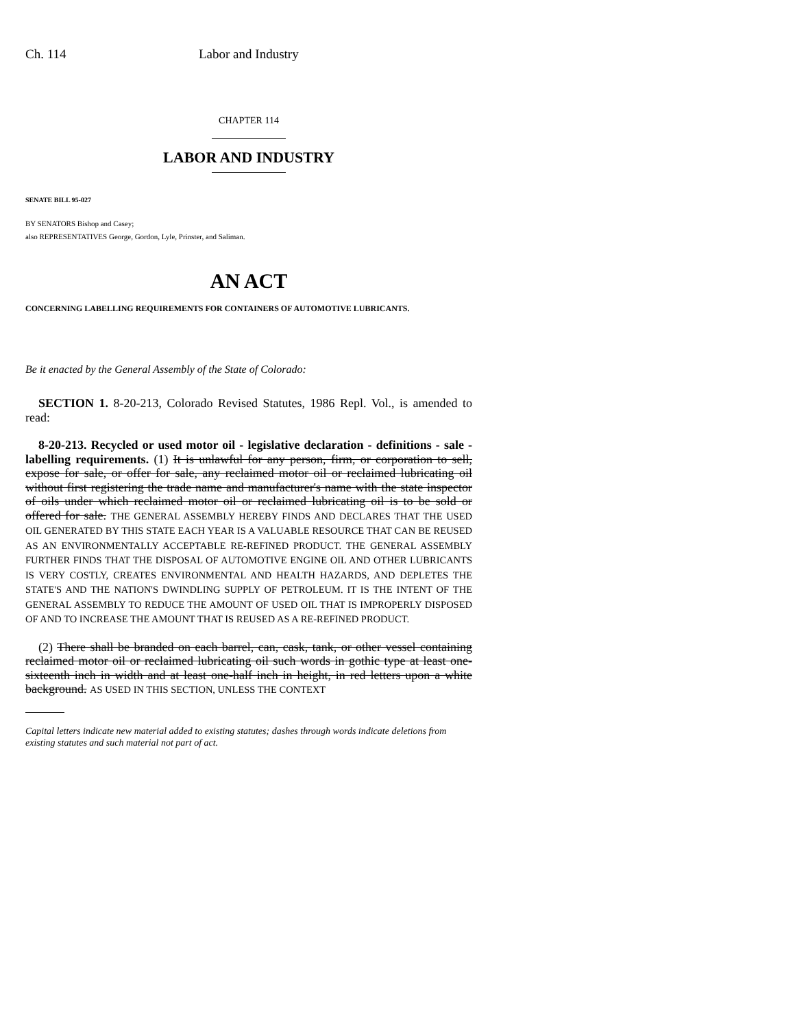Ch. 114 Labor and Industry
CHAPTER 114
LABOR AND INDUSTRY
SENATE BILL 95-027
BY SENATORS Bishop and Casey;
also REPRESENTATIVES George, Gordon, Lyle, Prinster, and Saliman.
AN ACT
CONCERNING LABELLING REQUIREMENTS FOR CONTAINERS OF AUTOMOTIVE LUBRICANTS.
Be it enacted by the General Assembly of the State of Colorado:
SECTION 1. 8-20-213, Colorado Revised Statutes, 1986 Repl. Vol., is amended to read:
8-20-213. Recycled or used motor oil - legislative declaration - definitions - sale - labelling requirements. (1) It is unlawful for any person, firm, or corporation to sell, expose for sale, or offer for sale, any reclaimed motor oil or reclaimed lubricating oil without first registering the trade name and manufacturer's name with the state inspector of oils under which reclaimed motor oil or reclaimed lubricating oil is to be sold or offered for sale. THE GENERAL ASSEMBLY HEREBY FINDS AND DECLARES THAT THE USED OIL GENERATED BY THIS STATE EACH YEAR IS A VALUABLE RESOURCE THAT CAN BE REUSED AS AN ENVIRONMENTALLY ACCEPTABLE RE-REFINED PRODUCT. THE GENERAL ASSEMBLY FURTHER FINDS THAT THE DISPOSAL OF AUTOMOTIVE ENGINE OIL AND OTHER LUBRICANTS IS VERY COSTLY, CREATES ENVIRONMENTAL AND HEALTH HAZARDS, AND DEPLETES THE STATE'S AND THE NATION'S DWINDLING SUPPLY OF PETROLEUM. IT IS THE INTENT OF THE GENERAL ASSEMBLY TO REDUCE THE AMOUNT OF USED OIL THAT IS IMPROPERLY DISPOSED OF AND TO INCREASE THE AMOUNT THAT IS REUSED AS A RE-REFINED PRODUCT.
(2) There shall be branded on each barrel, can, cask, tank, or other vessel containing reclaimed motor oil or reclaimed lubricating oil such words in gothic type at least one-sixteenth inch in width and at least one-half inch in height, in red letters upon a white background. AS USED IN THIS SECTION, UNLESS THE CONTEXT
Capital letters indicate new material added to existing statutes; dashes through words indicate deletions from existing statutes and such material not part of act.